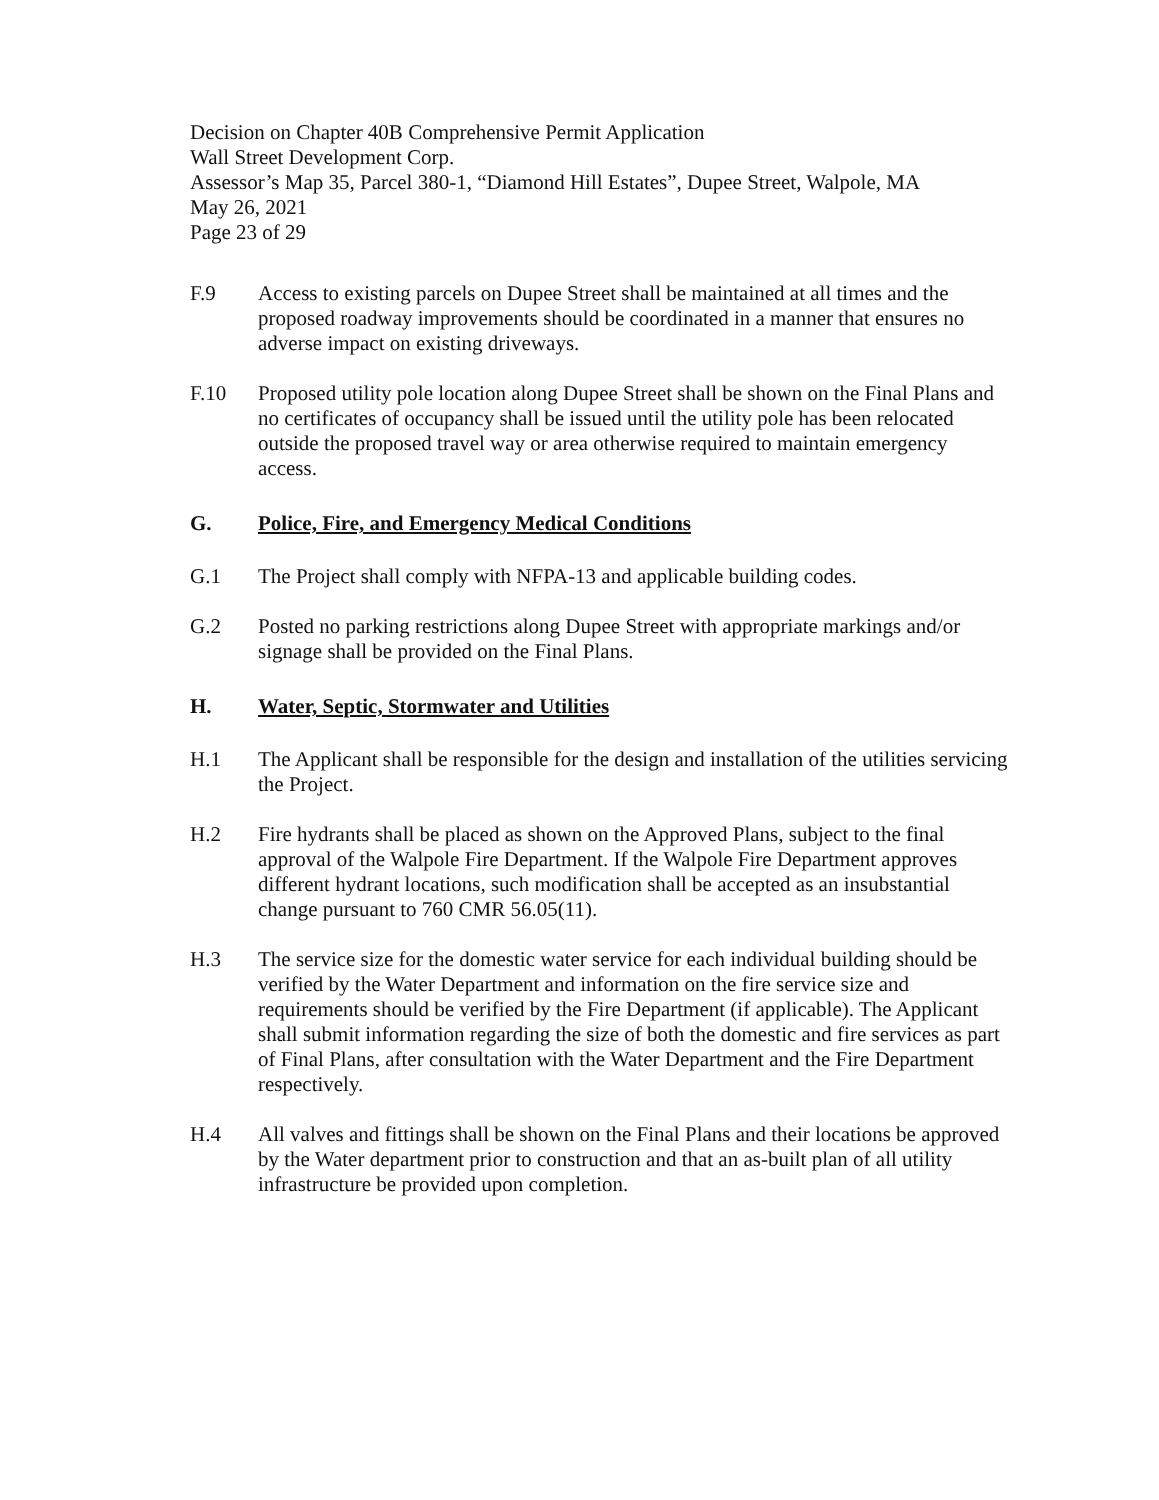Decision on Chapter 40B Comprehensive Permit Application
Wall Street Development Corp.
Assessor’s Map 35, Parcel 380-1, “Diamond Hill Estates”, Dupee Street, Walpole, MA
May 26, 2021
Page 23 of 29
F.9 Access to existing parcels on Dupee Street shall be maintained at all times and the proposed roadway improvements should be coordinated in a manner that ensures no adverse impact on existing driveways.
F.10 Proposed utility pole location along Dupee Street shall be shown on the Final Plans and no certificates of occupancy shall be issued until the utility pole has been relocated outside the proposed travel way or area otherwise required to maintain emergency access.
G. Police, Fire, and Emergency Medical Conditions
G.1 The Project shall comply with NFPA-13 and applicable building codes.
G.2 Posted no parking restrictions along Dupee Street with appropriate markings and/or signage shall be provided on the Final Plans.
H. Water, Septic, Stormwater and Utilities
H.1 The Applicant shall be responsible for the design and installation of the utilities servicing the Project.
H.2 Fire hydrants shall be placed as shown on the Approved Plans, subject to the final approval of the Walpole Fire Department. If the Walpole Fire Department approves different hydrant locations, such modification shall be accepted as an insubstantial change pursuant to 760 CMR 56.05(11).
H.3 The service size for the domestic water service for each individual building should be verified by the Water Department and information on the fire service size and requirements should be verified by the Fire Department (if applicable). The Applicant shall submit information regarding the size of both the domestic and fire services as part of Final Plans, after consultation with the Water Department and the Fire Department respectively.
H.4 All valves and fittings shall be shown on the Final Plans and their locations be approved by the Water department prior to construction and that an as-built plan of all utility infrastructure be provided upon completion.